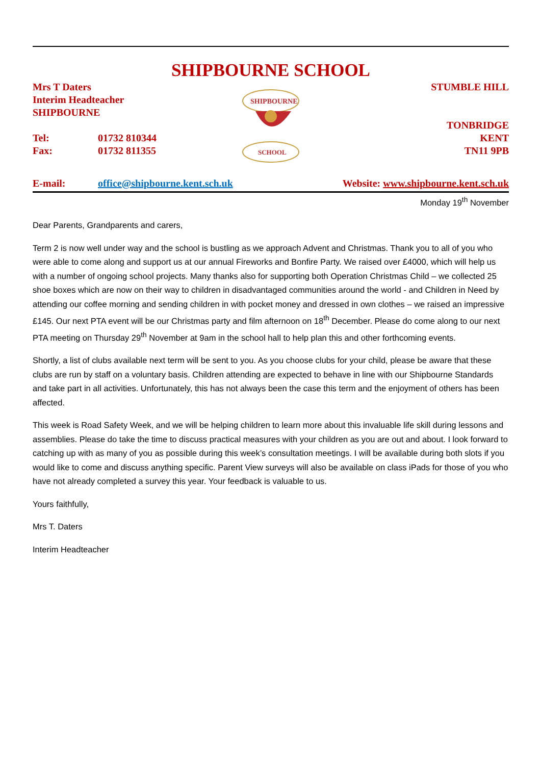SHIPBOURNE SCHOOL
Mrs T Daters
Interim Headteacher
SHIPBOURNE
Tel: 01732 810344
Fax: 01732 811355
SHIPBOURNE
SCHOOL
STUMBLE HILL
TONBRIDGE
KENT
TN11 9PB
E-mail: office@shipbourne.kent.sch.uk
Website: www.shipbourne.kent.sch.uk
Monday 19<sup>th</sup> November
Dear Parents, Grandparents and carers,
Term 2 is now well under way and the school is bustling as we approach Advent and Christmas. Thank you to all of you who were able to come along and support us at our annual Fireworks and Bonfire Party. We raised over £4000, which will help us with a number of ongoing school projects. Many thanks also for supporting both Operation Christmas Child – we collected 25 shoe boxes which are now on their way to children in disadvantaged communities around the world - and Children in Need by attending our coffee morning and sending children in with pocket money and dressed in own clothes – we raised an impressive £145. Our next PTA event will be our Christmas party and film afternoon on 18<sup>th</sup> December. Please do come along to our next PTA meeting on Thursday 29<sup>th</sup> November at 9am in the school hall to help plan this and other forthcoming events.
Shortly, a list of clubs available next term will be sent to you. As you choose clubs for your child, please be aware that these clubs are run by staff on a voluntary basis. Children attending are expected to behave in line with our Shipbourne Standards and take part in all activities. Unfortunately, this has not always been the case this term and the enjoyment of others has been affected.
This week is Road Safety Week, and we will be helping children to learn more about this invaluable life skill during lessons and assemblies. Please do take the time to discuss practical measures with your children as you are out and about. I look forward to catching up with as many of you as possible during this week’s consultation meetings. I will be available during both slots if you would like to come and discuss anything specific. Parent View surveys will also be available on class iPads for those of you who have not already completed a survey this year. Your feedback is valuable to us.
Yours faithfully,
Mrs T. Daters
Interim Headteacher